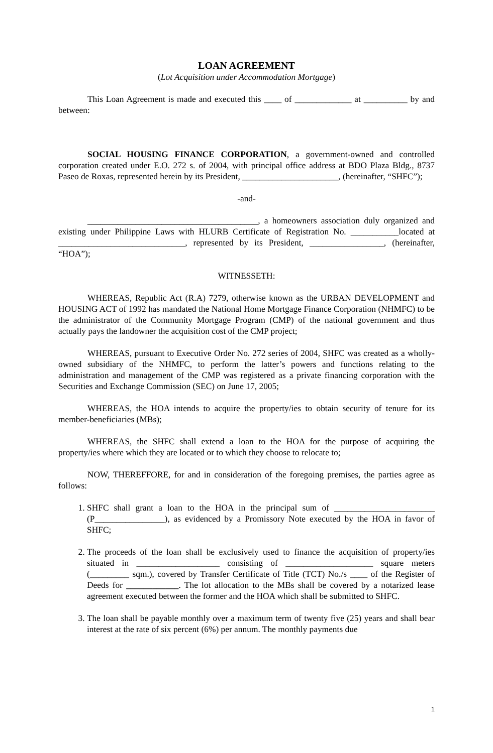LOAN AGREEMENT
(Lot Acquisition under Accommodation Mortgage)
This Loan Agreement is made and executed this ____ of _____________ at __________ by and between:
SOCIAL HOUSING FINANCE CORPORATION, a government-owned and controlled corporation created under E.O. 272 s. of 2004, with principal office address at BDO Plaza Bldg., 8737 Paseo de Roxas, represented herein by its President, ______________________, (hereinafter, “SHFC”);
-and-
_______________________________________, a homeowners association duly organized and existing under Philippine Laws with HLURB Certificate of Registration No. ___________located at _____________________________, represented by its President, _________________, (hereinafter, “HOA”);
WITNESSETH:
WHEREAS, Republic Act (R.A) 7279, otherwise known as the URBAN DEVELOPMENT and HOUSING ACT of 1992 has mandated the National Home Mortgage Finance Corporation (NHMFC) to be the administrator of the Community Mortgage Program (CMP) of the national government and thus actually pays the landowner the acquisition cost of the CMP project;
WHEREAS, pursuant to Executive Order No. 272 series of 2004, SHFC was created as a wholly-owned subsidiary of the NHMFC, to perform the latter’s powers and functions relating to the administration and management of the CMP was registered as a private financing corporation with the Securities and Exchange Commission (SEC) on June 17, 2005;
WHEREAS, the HOA intends to acquire the property/ies to obtain security of tenure for its member-beneficiaries (MBs);
WHEREAS, the SHFC shall extend a loan to the HOA for the purpose of acquiring the property/ies where which they are located or to which they choose to relocate to;
NOW, THEREFFORE, for and in consideration of the foregoing premises, the parties agree as follows:
1. SHFC shall grant a loan to the HOA in the principal sum of _______________________ (P________________), as evidenced by a Promissory Note executed by the HOA in favor of SHFC;
2. The proceeds of the loan shall be exclusively used to finance the acquisition of property/ies situated in ___________________ consisting of ____________________ square meters (_________ sqm.), covered by Transfer Certificate of Title (TCT) No./s ____ of the Register of Deeds for ____________. The lot allocation to the MBs shall be covered by a notarized lease agreement executed between the former and the HOA which shall be submitted to SHFC.
3. The loan shall be payable monthly over a maximum term of twenty five (25) years and shall bear interest at the rate of six percent (6%) per annum. The monthly payments due
1